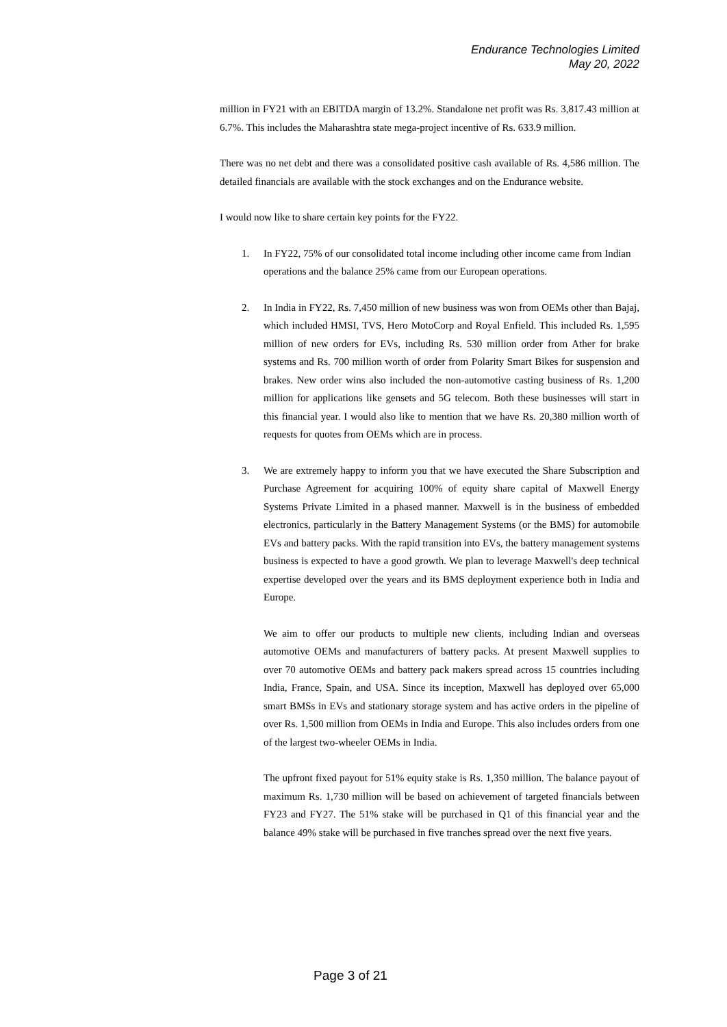Endurance Technologies Limited
May 20, 2022
million in FY21 with an EBITDA margin of 13.2%. Standalone net profit was Rs. 3,817.43 million at 6.7%. This includes the Maharashtra state mega-project incentive of Rs. 633.9 million.
There was no net debt and there was a consolidated positive cash available of Rs. 4,586 million. The detailed financials are available with the stock exchanges and on the Endurance website.
I would now like to share certain key points for the FY22.
1. In FY22, 75% of our consolidated total income including other income came from Indian operations and the balance 25% came from our European operations.
2. In India in FY22, Rs. 7,450 million of new business was won from OEMs other than Bajaj, which included HMSI, TVS, Hero MotoCorp and Royal Enfield. This included Rs. 1,595 million of new orders for EVs, including Rs. 530 million order from Ather for brake systems and Rs. 700 million worth of order from Polarity Smart Bikes for suspension and brakes. New order wins also included the non-automotive casting business of Rs. 1,200 million for applications like gensets and 5G telecom. Both these businesses will start in this financial year. I would also like to mention that we have Rs. 20,380 million worth of requests for quotes from OEMs which are in process.
3. We are extremely happy to inform you that we have executed the Share Subscription and Purchase Agreement for acquiring 100% of equity share capital of Maxwell Energy Systems Private Limited in a phased manner. Maxwell is in the business of embedded electronics, particularly in the Battery Management Systems (or the BMS) for automobile EVs and battery packs. With the rapid transition into EVs, the battery management systems business is expected to have a good growth. We plan to leverage Maxwell's deep technical expertise developed over the years and its BMS deployment experience both in India and Europe.
We aim to offer our products to multiple new clients, including Indian and overseas automotive OEMs and manufacturers of battery packs. At present Maxwell supplies to over 70 automotive OEMs and battery pack makers spread across 15 countries including India, France, Spain, and USA. Since its inception, Maxwell has deployed over 65,000 smart BMSs in EVs and stationary storage system and has active orders in the pipeline of over Rs. 1,500 million from OEMs in India and Europe. This also includes orders from one of the largest two-wheeler OEMs in India.
The upfront fixed payout for 51% equity stake is Rs. 1,350 million. The balance payout of maximum Rs. 1,730 million will be based on achievement of targeted financials between FY23 and FY27. The 51% stake will be purchased in Q1 of this financial year and the balance 49% stake will be purchased in five tranches spread over the next five years.
Page 3 of 21